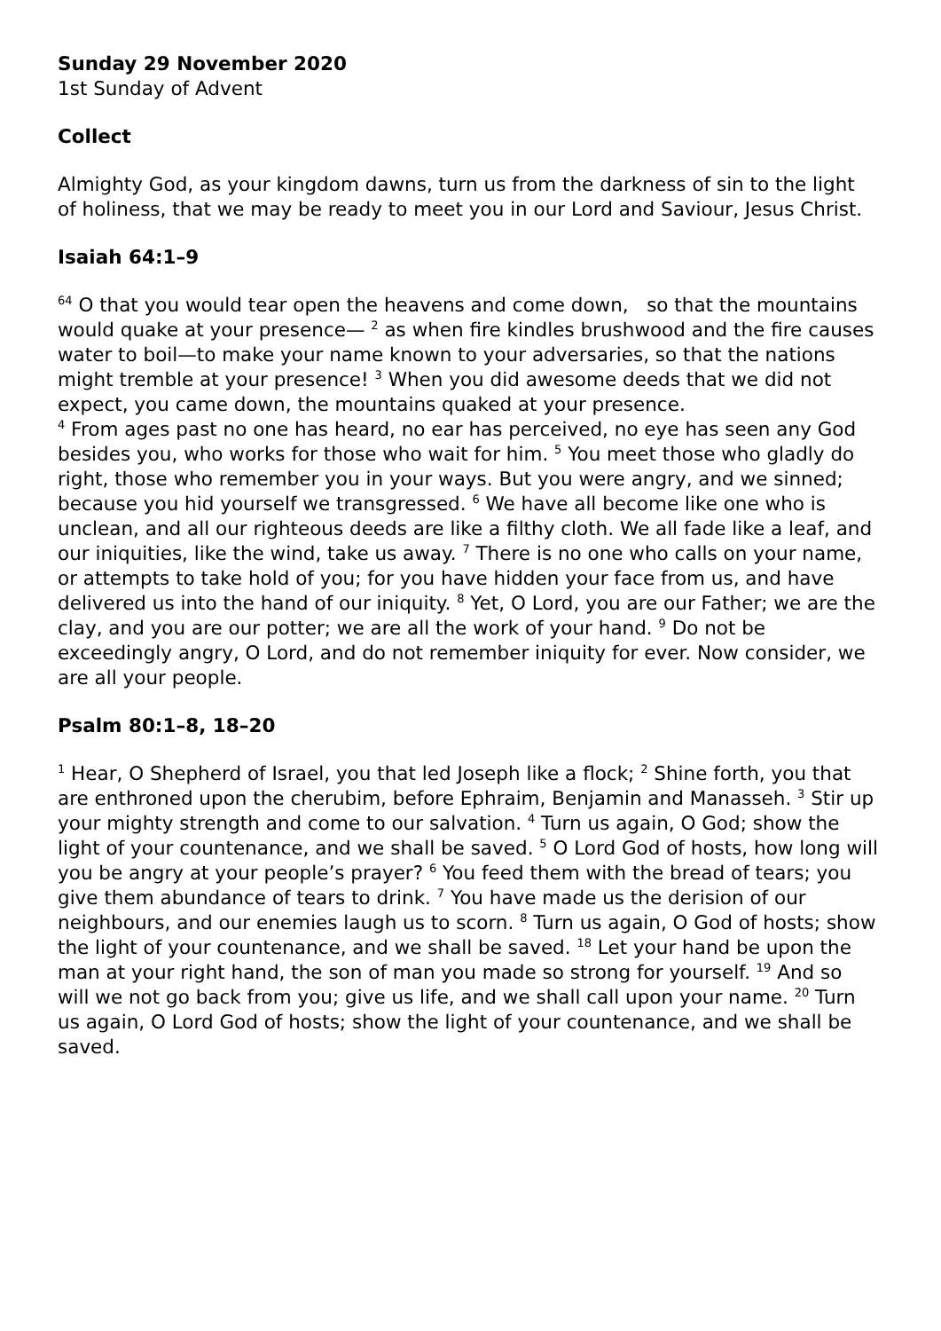Sunday 29 November 2020
1st Sunday of Advent
Collect
Almighty God, as your kingdom dawns, turn us from the darkness of sin to the light of holiness, that we may be ready to meet you in our Lord and Saviour, Jesus Christ.
Isaiah 64:1–9
<sup>64</sup> O that you would tear open the heavens and come down, so that the mountains would quake at your presence— <sup>2</sup> as when fire kindles brushwood and the fire causes water to boil—to make your name known to your adversaries, so that the nations might tremble at your presence! <sup>3</sup> When you did awesome deeds that we did not expect, you came down, the mountains quaked at your presence.
<sup>4</sup> From ages past no one has heard, no ear has perceived, no eye has seen any God besides you, who works for those who wait for him. <sup>5</sup> You meet those who gladly do right, those who remember you in your ways. But you were angry, and we sinned; because you hid yourself we transgressed. <sup>6</sup> We have all become like one who is unclean, and all our righteous deeds are like a filthy cloth. We all fade like a leaf, and our iniquities, like the wind, take us away. <sup>7</sup> There is no one who calls on your name, or attempts to take hold of you; for you have hidden your face from us, and have delivered us into the hand of our iniquity. <sup>8</sup> Yet, O Lord, you are our Father; we are the clay, and you are our potter; we are all the work of your hand. <sup>9</sup> Do not be exceedingly angry, O Lord, and do not remember iniquity for ever. Now consider, we are all your people.
Psalm 80:1–8, 18–20
<sup>1</sup> Hear, O Shepherd of Israel, you that led Joseph like a flock; <sup>2</sup> Shine forth, you that are enthroned upon the cherubim, before Ephraim, Benjamin and Manasseh. <sup>3</sup> Stir up your mighty strength and come to our salvation. <sup>4</sup> Turn us again, O God; show the light of your countenance, and we shall be saved. <sup>5</sup> O Lord God of hosts, how long will you be angry at your people’s prayer? <sup>6</sup> You feed them with the bread of tears; you give them abundance of tears to drink. <sup>7</sup> You have made us the derision of our neighbours, and our enemies laugh us to scorn. <sup>8</sup> Turn us again, O God of hosts; show the light of your countenance, and we shall be saved. <sup>18</sup> Let your hand be upon the man at your right hand, the son of man you made so strong for yourself. <sup>19</sup> And so will we not go back from you; give us life, and we shall call upon your name. <sup>20</sup> Turn us again, O Lord God of hosts; show the light of your countenance, and we shall be saved.